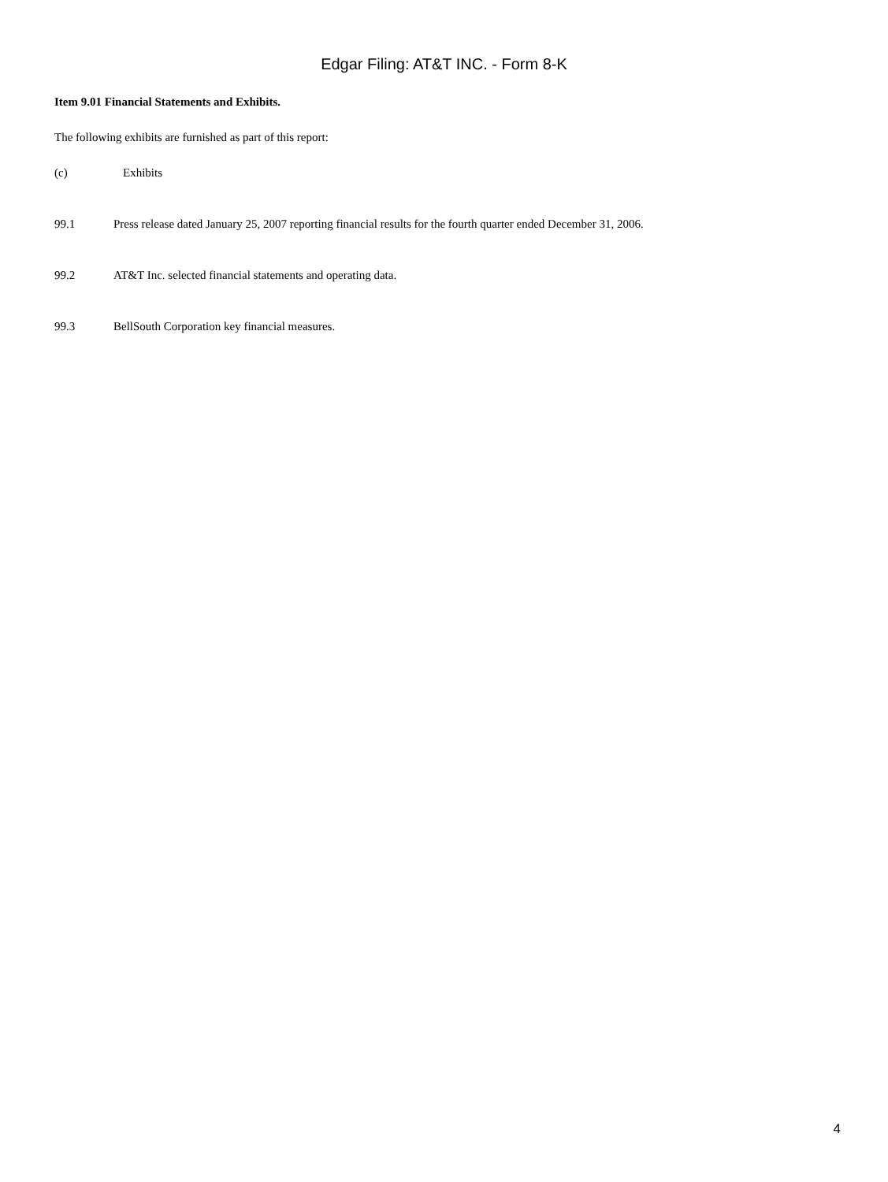Edgar Filing: AT&T INC. - Form 8-K
Item 9.01 Financial Statements and Exhibits.
The following exhibits are furnished as part of this report:
(c) Exhibits
99.1 Press release dated January 25, 2007 reporting financial results for the fourth quarter ended December 31, 2006.
99.2 AT&T Inc. selected financial statements and operating data.
99.3 BellSouth Corporation key financial measures.
4